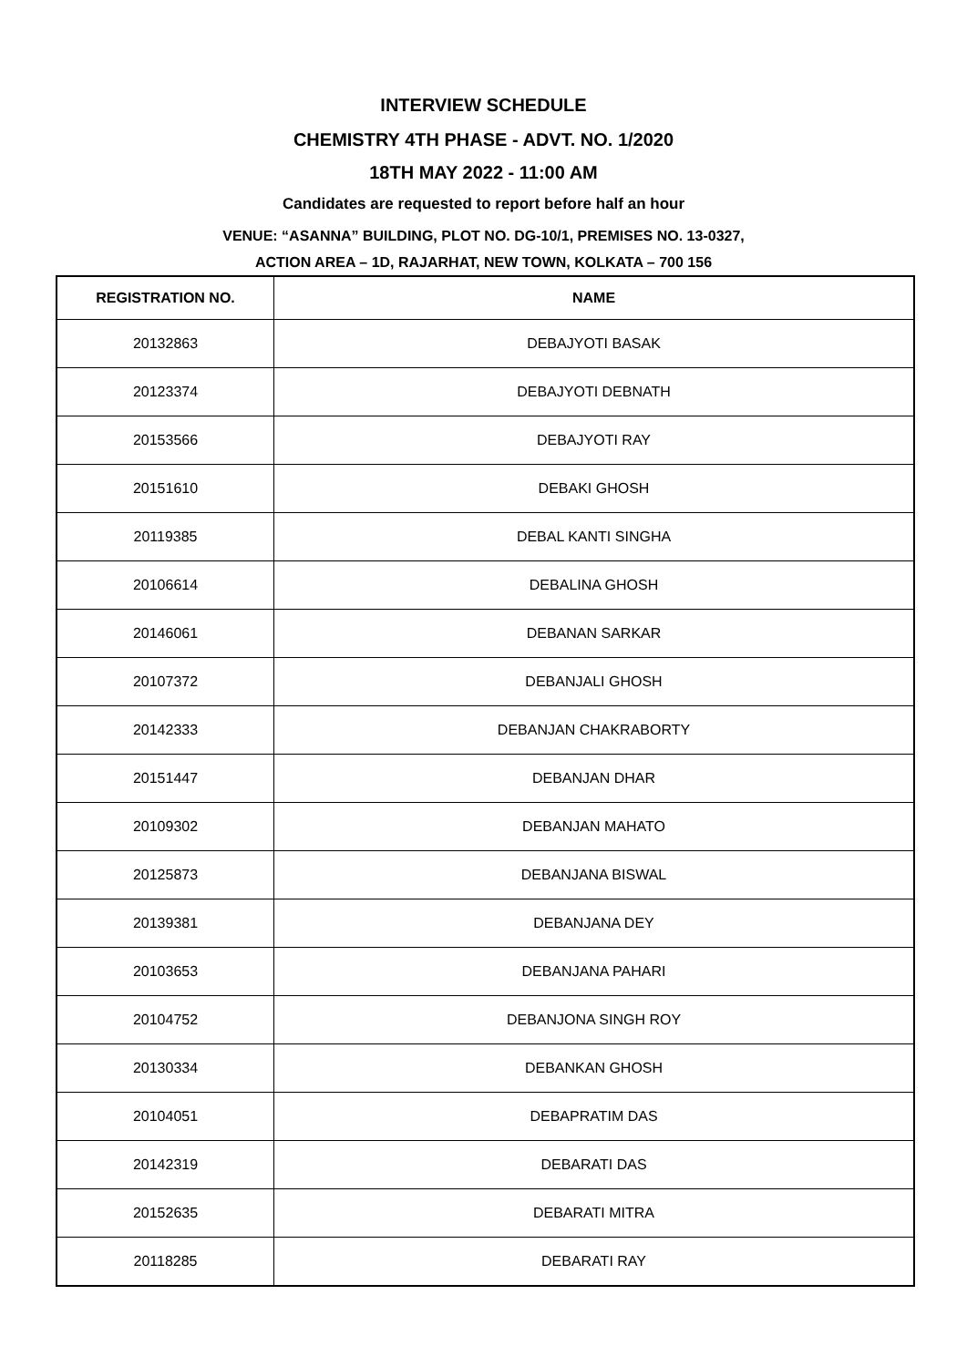INTERVIEW SCHEDULE
CHEMISTRY 4TH PHASE - ADVT. NO. 1/2020
18TH MAY 2022 - 11:00 AM
Candidates are requested to report before half an hour
VENUE: “ASANNA” BUILDING, PLOT NO. DG-10/1, PREMISES NO. 13-0327,
ACTION AREA – 1D, RAJARHAT, NEW TOWN, KOLKATA – 700 156
| REGISTRATION NO. | NAME |
| --- | --- |
| 20132863 | DEBAJYOTI BASAK |
| 20123374 | DEBAJYOTI DEBNATH |
| 20153566 | DEBAJYOTI RAY |
| 20151610 | DEBAKI GHOSH |
| 20119385 | DEBAL KANTI SINGHA |
| 20106614 | DEBALINA GHOSH |
| 20146061 | DEBANAN SARKAR |
| 20107372 | DEBANJALI GHOSH |
| 20142333 | DEBANJAN CHAKRABORTY |
| 20151447 | DEBANJAN DHAR |
| 20109302 | DEBANJAN MAHATO |
| 20125873 | DEBANJANA BISWAL |
| 20139381 | DEBANJANA DEY |
| 20103653 | DEBANJANA PAHARI |
| 20104752 | DEBANJONA SINGH ROY |
| 20130334 | DEBANKAN GHOSH |
| 20104051 | DEBAPRATIM DAS |
| 20142319 | DEBARATI DAS |
| 20152635 | DEBARATI MITRA |
| 20118285 | DEBARATI RAY |